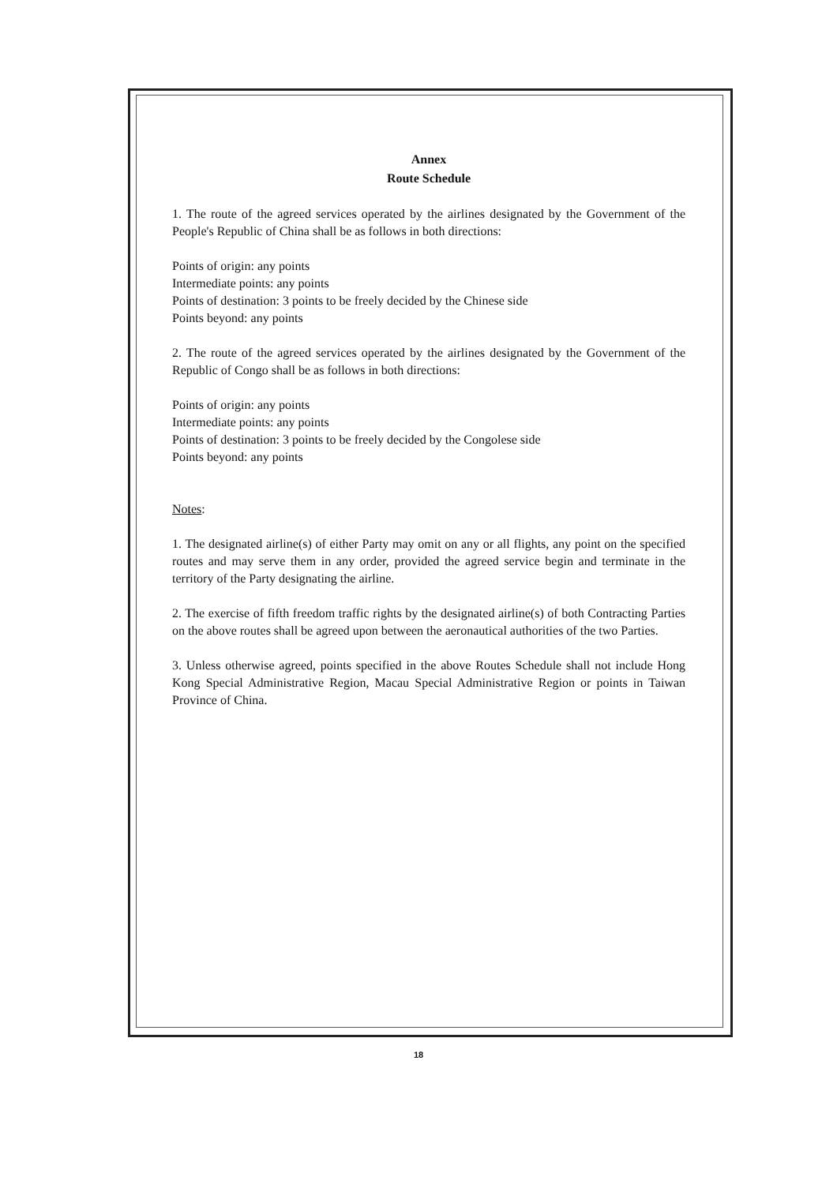Annex
Route Schedule
1. The route of the agreed services operated by the airlines designated by the Government of the People's Republic of China shall be as follows in both directions:
Points of origin: any points
Intermediate points: any points
Points of destination: 3 points to be freely decided by the Chinese side
Points beyond: any points
2. The route of the agreed services operated by the airlines designated by the Government of the Republic of Congo shall be as follows in both directions:
Points of origin: any points
Intermediate points: any points
Points of destination: 3 points to be freely decided by the Congolese side
Points beyond: any points
Notes:
1. The designated airline(s) of either Party may omit on any or all flights, any point on the specified routes and may serve them in any order, provided the agreed service begin and terminate in the territory of the Party designating the airline.
2. The exercise of fifth freedom traffic rights by the designated airline(s) of both Contracting Parties on the above routes shall be agreed upon between the aeronautical authorities of the two Parties.
3. Unless otherwise agreed, points specified in the above Routes Schedule shall not include Hong Kong Special Administrative Region, Macau Special Administrative Region or points in Taiwan Province of China.
18